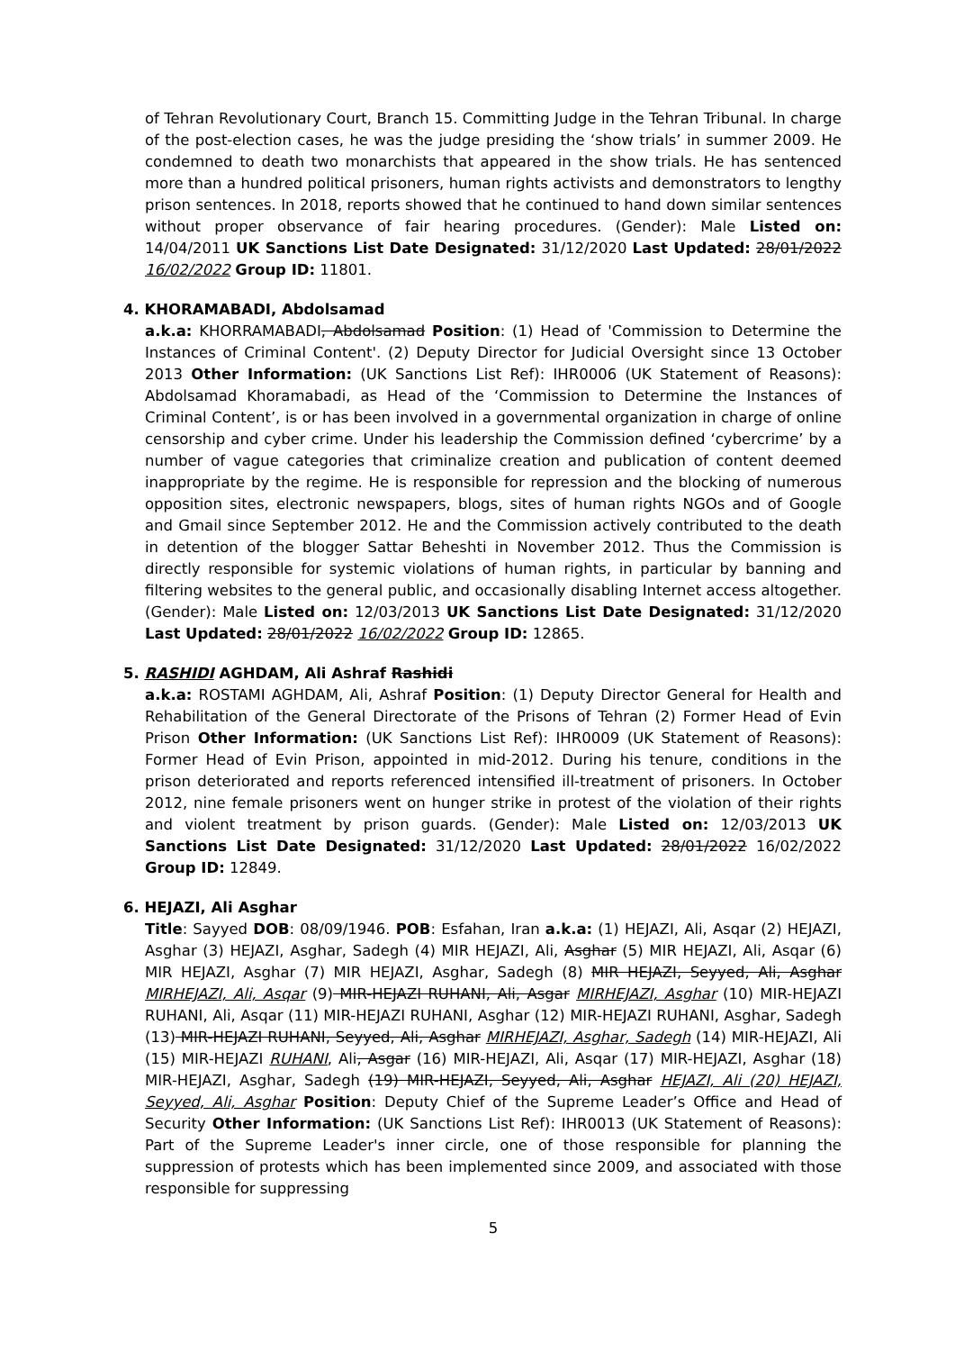of Tehran Revolutionary Court, Branch 15. Committing Judge in the Tehran Tribunal. In charge of the post-election cases, he was the judge presiding the ‘show trials’ in summer 2009. He condemned to death two monarchists that appeared in the show trials. He has sentenced more than a hundred political prisoners, human rights activists and demonstrators to lengthy prison sentences. In 2018, reports showed that he continued to hand down similar sentences without proper observance of fair hearing procedures. (Gender): Male Listed on: 14/04/2011 UK Sanctions List Date Designated: 31/12/2020 Last Updated: 28/01/2022 16/02/2022 Group ID: 11801.
4. KHORAMABADI, Abdolsamad
a.k.a: KHORRAMABADI, Abdolsamad Position: (1) Head of 'Commission to Determine the Instances of Criminal Content'. (2) Deputy Director for Judicial Oversight since 13 October 2013 Other Information: (UK Sanctions List Ref): IHR0006 (UK Statement of Reasons): Abdolsamad Khoramabadi, as Head of the ‘Commission to Determine the Instances of Criminal Content’, is or has been involved in a governmental organization in charge of online censorship and cyber crime. Under his leadership the Commission defined ‘cybercrime’ by a number of vague categories that criminalize creation and publication of content deemed inappropriate by the regime. He is responsible for repression and the blocking of numerous opposition sites, electronic newspapers, blogs, sites of human rights NGOs and of Google and Gmail since September 2012. He and the Commission actively contributed to the death in detention of the blogger Sattar Beheshti in November 2012. Thus the Commission is directly responsible for systemic violations of human rights, in particular by banning and filtering websites to the general public, and occasionally disabling Internet access altogether. (Gender): Male Listed on: 12/03/2013 UK Sanctions List Date Designated: 31/12/2020 Last Updated: 28/01/2022 16/02/2022 Group ID: 12865.
5. RASHIDI AGHDAM, Ali Ashraf Rashidi
a.k.a: ROSTAMI AGHDAM, Ali, Ashraf Position: (1) Deputy Director General for Health and Rehabilitation of the General Directorate of the Prisons of Tehran (2) Former Head of Evin Prison Other Information: (UK Sanctions List Ref): IHR0009 (UK Statement of Reasons): Former Head of Evin Prison, appointed in mid-2012. During his tenure, conditions in the prison deteriorated and reports referenced intensified ill-treatment of prisoners. In October 2012, nine female prisoners went on hunger strike in protest of the violation of their rights and violent treatment by prison guards. (Gender): Male Listed on: 12/03/2013 UK Sanctions List Date Designated: 31/12/2020 Last Updated: 28/01/2022 16/02/2022 Group ID: 12849.
6. HEJAZI, Ali Asghar
Title: Sayyed DOB: 08/09/1946. POB: Esfahan, Iran a.k.a: (1) HEJAZI, Ali, Asqar (2) HEJAZI, Asghar (3) HEJAZI, Asghar, Sadegh (4) MIR HEJAZI, Ali, Asghar (5) MIR HEJAZI, Ali, Asqar (6) MIR HEJAZI, Asghar (7) MIR HEJAZI, Asghar, Sadegh (8) MIR HEJAZI, Seyyed, Ali, Asghar MIRHEJAZI, Ali, Asqar (9) MIR-HEJAZI RUHANI, Ali, Asgar MIRHEJAZI, Asghar (10) MIR-HEJAZI RUHANI, Ali, Asqar (11) MIR-HEJAZI RUHANI, Asghar (12) MIR-HEJAZI RUHANI, Asghar, Sadegh (13) MIR-HEJAZI RUHANI, Seyyed, Ali, Asghar MIRHEJAZI, Asghar, Sadegh (14) MIR-HEJAZI, Ali (15) MIR-HEJAZI RUHANI, Ali, Asgar (16) MIR-HEJAZI, Ali, Asqar (17) MIR-HEJAZI, Asghar (18) MIR-HEJAZI, Asghar, Sadegh (19) MIR-HEJAZI, Seyyed, Ali, Asghar HEJAZI, Ali (20) HEJAZI, Seyyed, Ali, Asghar Position: Deputy Chief of the Supreme Leader’s Office and Head of Security Other Information: (UK Sanctions List Ref): IHR0013 (UK Statement of Reasons): Part of the Supreme Leader's inner circle, one of those responsible for planning the suppression of protests which has been implemented since 2009, and associated with those responsible for suppressing
5